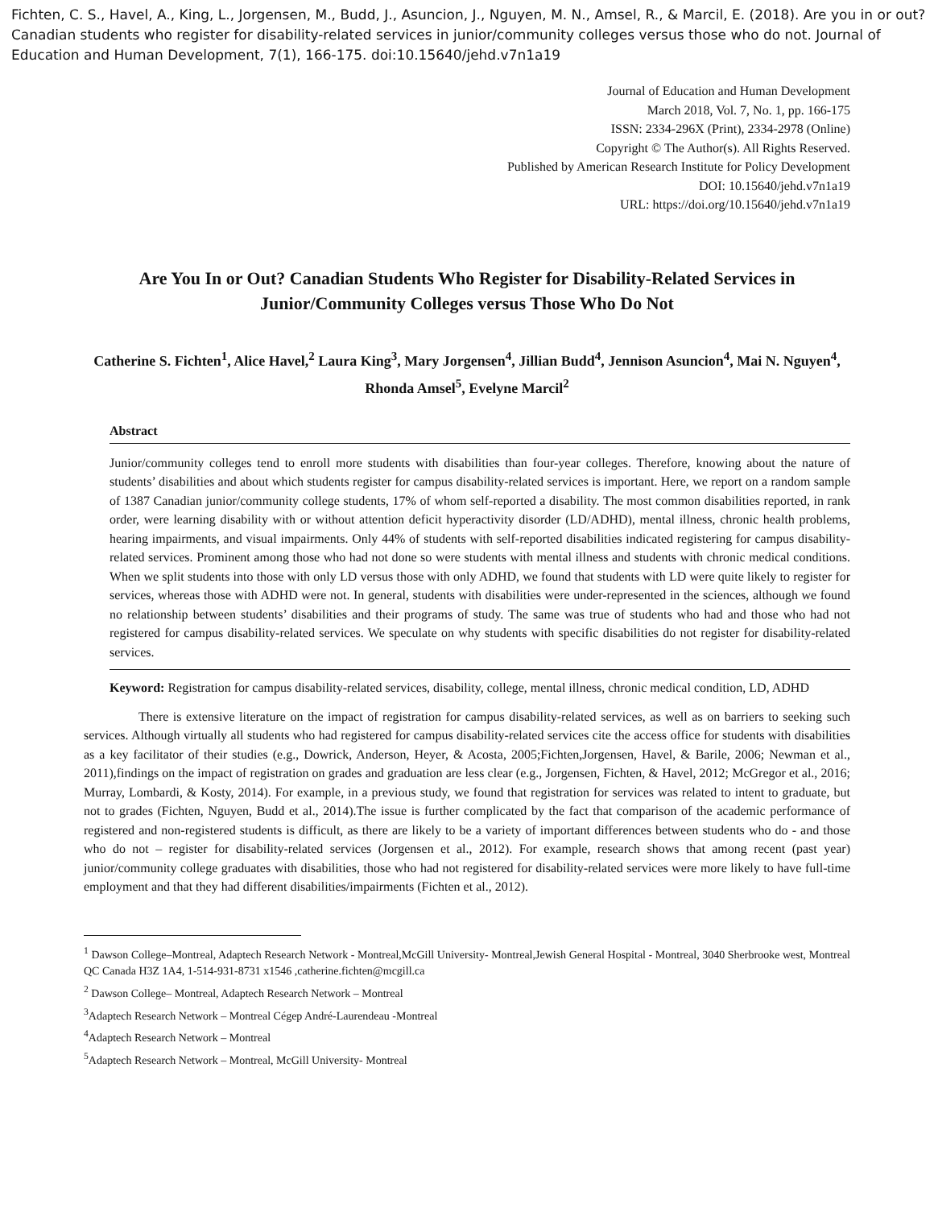Fichten, C. S., Havel, A., King, L., Jorgensen, M., Budd, J., Asuncion, J., Nguyen, M. N., Amsel, R., & Marcil, E. (2018). Are you in or out? Canadian students who register for disability-related services in junior/community colleges versus those who do not. Journal of Education and Human Development, 7(1), 166-175. doi:10.15640/jehd.v7n1a19
Journal of Education and Human Development
March 2018, Vol. 7, No. 1, pp. 166-175
ISSN: 2334-296X (Print), 2334-2978 (Online)
Copyright © The Author(s). All Rights Reserved.
Published by American Research Institute for Policy Development
DOI: 10.15640/jehd.v7n1a19
URL: https://doi.org/10.15640/jehd.v7n1a19
Are You In or Out? Canadian Students Who Register for Disability-Related Services in Junior/Community Colleges versus Those Who Do Not
Catherine S. Fichten<sup>1</sup>, Alice Havel,<sup>2</sup> Laura King<sup>3</sup>, Mary Jorgensen<sup>4</sup>, Jillian Budd<sup>4</sup>, Jennison Asuncion<sup>4</sup>, Mai N. Nguyen<sup>4</sup>, Rhonda Amsel<sup>5</sup>, Evelyne Marcil<sup>2</sup>
Abstract
Junior/community colleges tend to enroll more students with disabilities than four-year colleges. Therefore, knowing about the nature of students’ disabilities and about which students register for campus disability-related services is important. Here, we report on a random sample of 1387 Canadian junior/community college students, 17% of whom self-reported a disability. The most common disabilities reported, in rank order, were learning disability with or without attention deficit hyperactivity disorder (LD/ADHD), mental illness, chronic health problems, hearing impairments, and visual impairments. Only 44% of students with self-reported disabilities indicated registering for campus disability-related services. Prominent among those who had not done so were students with mental illness and students with chronic medical conditions. When we split students into those with only LD versus those with only ADHD, we found that students with LD were quite likely to register for services, whereas those with ADHD were not. In general, students with disabilities were under-represented in the sciences, although we found no relationship between students’ disabilities and their programs of study. The same was true of students who had and those who had not registered for campus disability-related services. We speculate on why students with specific disabilities do not register for disability-related services.
Keyword: Registration for campus disability-related services, disability, college, mental illness, chronic medical condition, LD, ADHD
There is extensive literature on the impact of registration for campus disability-related services, as well as on barriers to seeking such services. Although virtually all students who had registered for campus disability-related services cite the access office for students with disabilities as a key facilitator of their studies (e.g., Dowrick, Anderson, Heyer, & Acosta, 2005;Fichten,Jorgensen, Havel, & Barile, 2006; Newman et al., 2011),findings on the impact of registration on grades and graduation are less clear (e.g., Jorgensen, Fichten, & Havel, 2012; McGregor et al., 2016; Murray, Lombardi, & Kosty, 2014). For example, in a previous study, we found that registration for services was related to intent to graduate, but not to grades (Fichten, Nguyen, Budd et al., 2014).The issue is further complicated by the fact that comparison of the academic performance of registered and non-registered students is difficult, as there are likely to be a variety of important differences between students who do - and those who do not – register for disability-related services (Jorgensen et al., 2012). For example, research shows that among recent (past year) junior/community college graduates with disabilities, those who had not registered for disability-related services were more likely to have full-time employment and that they had different disabilities/impairments (Fichten et al., 2012).
<sup>1</sup> Dawson College–Montreal, Adaptech Research Network - Montreal,McGill University- Montreal,Jewish General Hospital - Montreal, 3040 Sherbrooke west, Montreal QC Canada H3Z 1A4, 1-514-931-8731 x1546 ,catherine.fichten@mcgill.ca
<sup>2</sup> Dawson College– Montreal, Adaptech Research Network – Montreal
<sup>3</sup> Adaptech Research Network – Montreal Cégep André-Laurendeau -Montreal
<sup>4</sup> Adaptech Research Network – Montreal
<sup>5</sup> Adaptech Research Network – Montreal, McGill University- Montreal